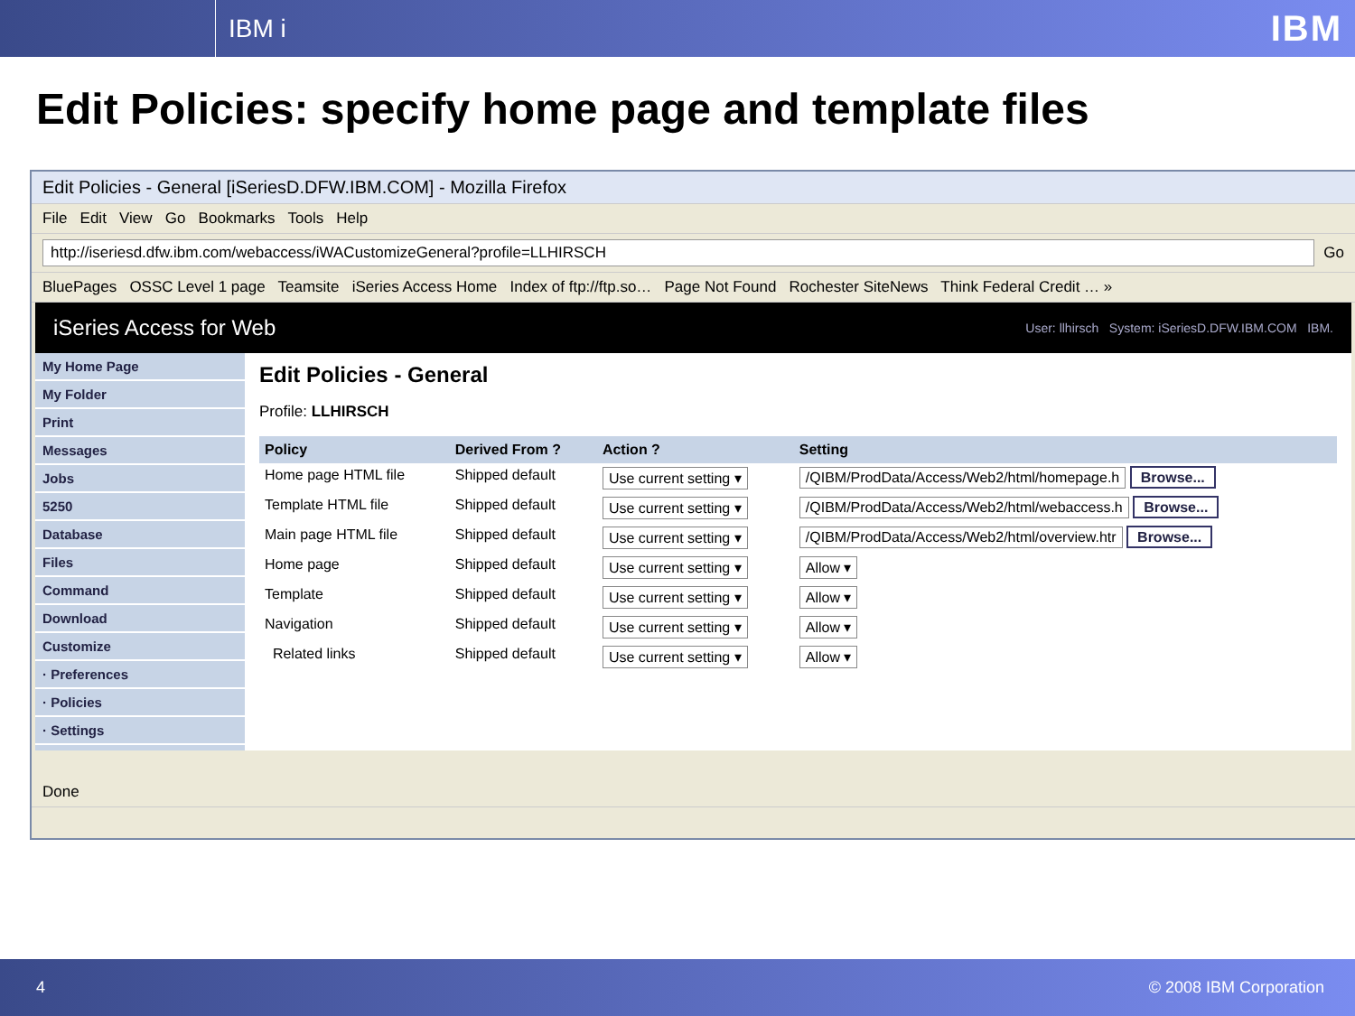IBM i
IBM
Edit Policies: specify home page and template files
Edit Policies - General [iSeriesD.DFW.IBM.COM] - Mozilla Firefox
File Edit View Go Bookmarks Tools Help
http://iseriesd.dfw.ibm.com/webaccess/iWACustomizeGeneral?profile=LLHIRSCH Go
BluePages OSSC Level 1 page Teamsite iSeries Access Home Index of ftp://ftp.so… Page Not Found Rochester SiteNews Think Federal Credit … »
iSeries Access for Web
User: llhirsch System: iSeriesD.DFW.IBM.COM IBM.
My Home Page
My Folder
Print
Messages
Jobs
5250
Database
Files
Command
Download
Customize
· Preferences
· Policies
· Settings
Edit Policies - General
Profile: LLHIRSCH
| Policy | Derived From ? | Action ? | Setting |
| --- | --- | --- | --- |
| Home page HTML file | Shipped default | Use current setting ▾ | /QIBM/ProdData/Access/Web2/html/homepage.h Browse... |
| Template HTML file | Shipped default | Use current setting ▾ | /QIBM/ProdData/Access/Web2/html/webaccess.h Browse... |
| Main page HTML file | Shipped default | Use current setting ▾ | /QIBM/ProdData/Access/Web2/html/overview.htr Browse... |
| Home page | Shipped default | Use current setting ▾ | Allow ▾ |
| Template | Shipped default | Use current setting ▾ | Allow ▾ |
| Navigation | Shipped default | Use current setting ▾ | Allow ▾ |
| Related links | Shipped default | Use current setting ▾ | Allow ▾ |
Done
4 © 2008 IBM Corporation